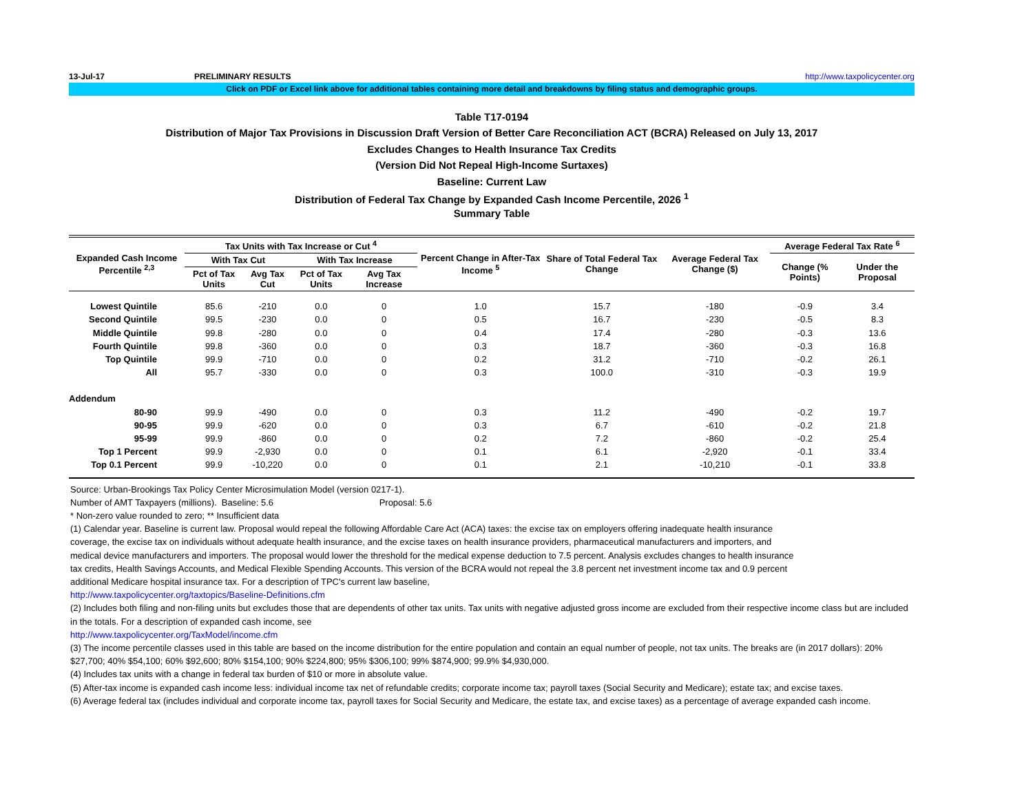13-Jul-17 PRELIMINARY RESULTS http://www.taxpolicycenter.org
Click on PDF or Excel link above for additional tables containing more detail and breakdowns by filing status and demographic groups.
Table T17-0194
Distribution of Major Tax Provisions in Discussion Draft Version of Better Care Reconciliation ACT (BCRA) Released on July 13, 2017
Excludes Changes to Health Insurance Tax Credits
(Version Did Not Repeal High-Income Surtaxes)
Baseline: Current Law
Distribution of Federal Tax Change by Expanded Cash Income Percentile, 2026 <sup>1</sup>
Summary Table
| Expanded Cash Income Percentile <sup>2,3</sup> | Tax Units with Tax Increase or Cut <sup>4</sup> | | | | Percent Change in After-Tax Income <sup>5</sup> | Share of Total Federal Tax Change | Average Federal Tax Change ($) | Average Federal Tax Rate <sup>6</sup> | |
| --- | --- | --- | --- | --- | --- | --- | --- | --- | --- |
| | With Tax Cut | | With Tax Increase | | | | | Change (% Points) | Under the Proposal |
| | Pct of Tax Units | Avg Tax Cut | Pct of Tax Units | Avg Tax Increase | | | | | |
| Lowest Quintile | 85.6 | -210 | 0.0 | 0 | 1.0 | 15.7 | -180 | -0.9 | 3.4 |
| Second Quintile | 99.5 | -230 | 0.0 | 0 | 0.5 | 16.7 | -230 | -0.5 | 8.3 |
| Middle Quintile | 99.8 | -280 | 0.0 | 0 | 0.4 | 17.4 | -280 | -0.3 | 13.6 |
| Fourth Quintile | 99.8 | -360 | 0.0 | 0 | 0.3 | 18.7 | -360 | -0.3 | 16.8 |
| Top Quintile | 99.9 | -710 | 0.0 | 0 | 0.2 | 31.2 | -710 | -0.2 | 26.1 |
| All | 95.7 | -330 | 0.0 | 0 | 0.3 | 100.0 | -310 | -0.3 | 19.9 |
| Addendum | | | | | | | | | |
| 80-90 | 99.9 | -490 | 0.0 | 0 | 0.3 | 11.2 | -490 | -0.2 | 19.7 |
| 90-95 | 99.9 | -620 | 0.0 | 0 | 0.3 | 6.7 | -610 | -0.2 | 21.8 |
| 95-99 | 99.9 | -860 | 0.0 | 0 | 0.2 | 7.2 | -860 | -0.2 | 25.4 |
| Top 1 Percent | 99.9 | -2,930 | 0.0 | 0 | 0.1 | 6.1 | -2,920 | -0.1 | 33.4 |
| Top 0.1 Percent | 99.9 | -10,220 | 0.0 | 0 | 0.1 | 2.1 | -10,210 | -0.1 | 33.8 |
Source: Urban-Brookings Tax Policy Center Microsimulation Model (version 0217-1).
Number of AMT Taxpayers (millions). Baseline: 5.6 Proposal: 5.6
* Non-zero value rounded to zero; ** Insufficient data
(1) Calendar year. Baseline is current law. Proposal would repeal the following Affordable Care Act (ACA) taxes: the excise tax on employers offering inadequate health insurance coverage, the excise tax on individuals without adequate health insurance, and the excise taxes on health insurance providers, pharmaceutical manufacturers and importers, and medical device manufacturers and importers. The proposal would lower the threshold for the medical expense deduction to 7.5 percent. Analysis excludes changes to health insurance tax credits, Health Savings Accounts, and Medical Flexible Spending Accounts. This version of the BCRA would not repeal the 3.8 percent net investment income tax and 0.9 percent additional Medicare hospital insurance tax. For a description of TPC's current law baseline,
http://www.taxpolicycenter.org/taxtopics/Baseline-Definitions.cfm
(2) Includes both filing and non-filing units but excludes those that are dependents of other tax units. Tax units with negative adjusted gross income are excluded from their respective income class but are included in the totals. For a description of expanded cash income, see
http://www.taxpolicycenter.org/TaxModel/income.cfm
(3) The income percentile classes used in this table are based on the income distribution for the entire population and contain an equal number of people, not tax units. The breaks are (in 2017 dollars): 20% $27,700; 40% $54,100; 60% $92,600; 80% $154,100; 90% $224,800; 95% $306,100; 99% $874,900; 99.9% $4,930,000.
(4) Includes tax units with a change in federal tax burden of $10 or more in absolute value.
(5) After-tax income is expanded cash income less: individual income tax net of refundable credits; corporate income tax; payroll taxes (Social Security and Medicare); estate tax; and excise taxes.
(6) Average federal tax (includes individual and corporate income tax, payroll taxes for Social Security and Medicare, the estate tax, and excise taxes) as a percentage of average expanded cash income.